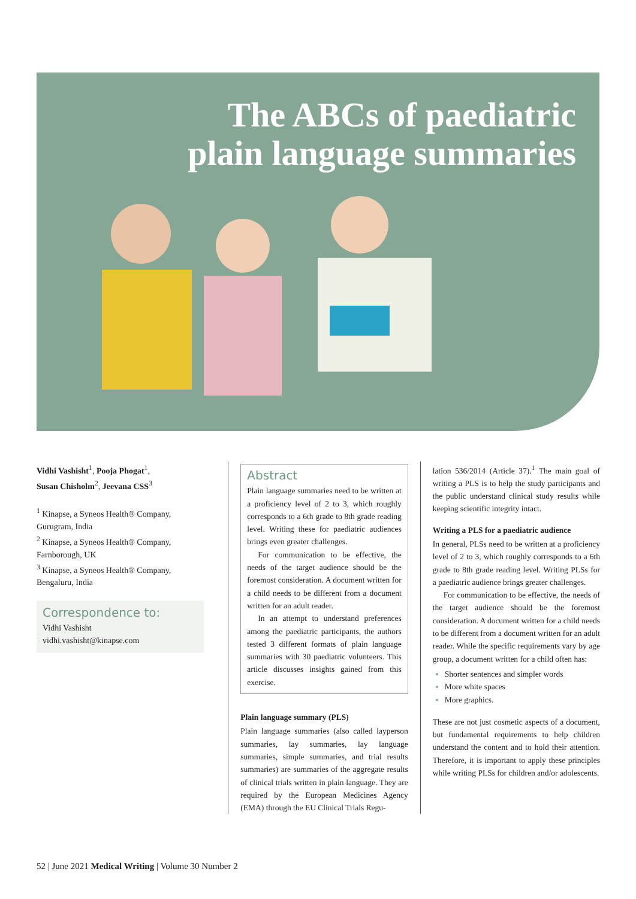The ABCs of paediatric
plain language summaries
Vidhi Vashisht<sup>1</sup>, Pooja Phogat<sup>1</sup>,
Susan Chisholm<sup>2</sup>, Jeevana CSS<sup>3</sup>
<sup>1</sup> Kinapse, a Syneos Health® Company, Gurugram, India
<sup>2</sup> Kinapse, a Syneos Health® Company, Farnborough, UK
<sup>3</sup> Kinapse, a Syneos Health® Company, Bengaluru, India
Correspondence to:
Vidhi Vashisht
vidhi.vashisht@kinapse.com
Abstract
Plain language summaries need to be written at a proficiency level of 2 to 3, which roughly corresponds to a 6th grade to 8th grade reading level. Writing these for paediatric audiences brings even greater challenges.
For communication to be effective, the needs of the target audience should be the foremost consideration. A document written for a child needs to be different from a document written for an adult reader.
In an attempt to understand preferences among the paediatric participants, the authors tested 3 different formats of plain language summaries with 30 paediatric volunteers. This article discusses insights gained from this exercise.
Plain language summary (PLS)
Plain language summaries (also called layperson summaries, lay summaries, lay language summaries, simple summaries, and trial results summaries) are summaries of the aggregate results of clinical trials written in plain language. They are required by the European Medicines Agency (EMA) through the EU Clinical Trials Regu-
lation 536/2014 (Article 37).<sup>1</sup> The main goal of writing a PLS is to help the study participants and the public understand clinical study results while keeping scientific integrity intact.
Writing a PLS for a paediatric audience
In general, PLSs need to be written at a proficiency level of 2 to 3, which roughly corresponds to a 6th grade to 8th grade reading level. Writing PLSs for a paediatric audience brings greater challenges.
For communication to be effective, the needs of the target audience should be the foremost consideration. A document written for a child needs to be different from a document written for an adult reader. While the specific requirements vary by age group, a document written for a child often has:
Shorter sentences and simpler words
More white spaces
More graphics.
These are not just cosmetic aspects of a document, but fundamental requirements to help children understand the content and to hold their attention. Therefore, it is important to apply these principles while writing PLSs for children and/or adolescents.
52 | June 2021 Medical Writing | Volume 30 Number 2